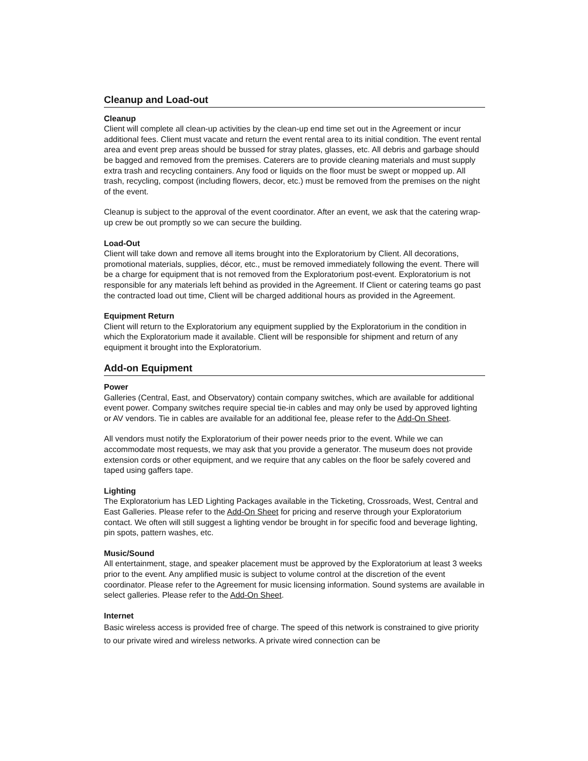Cleanup and Load-out
Cleanup
Client will complete all clean-up activities by the clean-up end time set out in the Agreement or incur additional fees. Client must vacate and return the event rental area to its initial condition. The event rental area and event prep areas should be bussed for stray plates, glasses, etc. All debris and garbage should be bagged and removed from the premises. Caterers are to provide cleaning materials and must supply extra trash and recycling containers. Any food or liquids on the floor must be swept or mopped up. All trash, recycling, compost (including flowers, decor, etc.) must be removed from the premises on the night of the event.
Cleanup is subject to the approval of the event coordinator. After an event, we ask that the catering wrap-up crew be out promptly so we can secure the building.
Load-Out
Client will take down and remove all items brought into the Exploratorium by Client. All decorations, promotional materials, supplies, décor, etc., must be removed immediately following the event. There will be a charge for equipment that is not removed from the Exploratorium post-event. Exploratorium is not responsible for any materials left behind as provided in the Agreement. If Client or catering teams go past the contracted load out time, Client will be charged additional hours as provided in the Agreement.
Equipment Return
Client will return to the Exploratorium any equipment supplied by the Exploratorium in the condition in which the Exploratorium made it available. Client will be responsible for shipment and return of any equipment it brought into the Exploratorium.
Add-on Equipment
Power
Galleries (Central, East, and Observatory) contain company switches, which are available for additional event power. Company switches require special tie-in cables and may only be used by approved lighting or AV vendors. Tie in cables are available for an additional fee, please refer to the Add-On Sheet.
All vendors must notify the Exploratorium of their power needs prior to the event. While we can accommodate most requests, we may ask that you provide a generator. The museum does not provide extension cords or other equipment, and we require that any cables on the floor be safely covered and taped using gaffers tape.
Lighting
The Exploratorium has LED Lighting Packages available in the Ticketing, Crossroads, West, Central and East Galleries. Please refer to the Add-On Sheet for pricing and reserve through your Exploratorium contact. We often will still suggest a lighting vendor be brought in for specific food and beverage lighting, pin spots, pattern washes, etc.
Music/Sound
All entertainment, stage, and speaker placement must be approved by the Exploratorium at least 3 weeks prior to the event. Any amplified music is subject to volume control at the discretion of the event coordinator. Please refer to the Agreement for music licensing information. Sound systems are available in select galleries. Please refer to the Add-On Sheet.
Internet
Basic wireless access is provided free of charge. The speed of this network is constrained to give priority to our private wired and wireless networks. A private wired connection can be